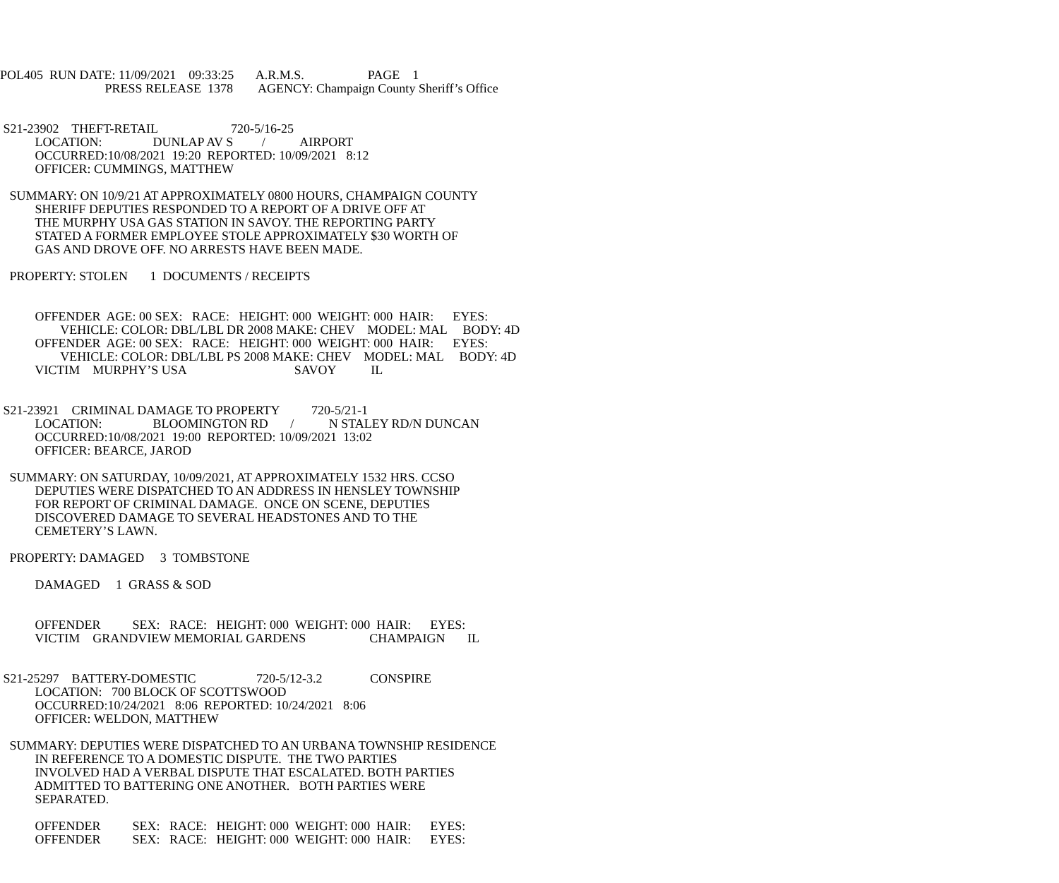POL405 RUN DATE: 11/09/2021 09:33:25 A.R.M.S. PAGE 1 PRESS RELEASE 1378 AGENCY: Champaign County Sheriff’s Office S21-23902 THEFT-RETAIL 720-5/16-25 LOCATION: DUNLAP AV S / AIRPORT OCCURRED:10/08/2021 19:20 REPORTED: 10/09/2021 8:12 OFFICER: CUMMINGS, MATTHEW SUMMARY: ON 10/9/21 AT APPROXIMATELY 0800 HOURS, CHAMPAIGN COUNTY SHERIFF DEPUTIES RESPONDED TO A REPORT OF A DRIVE OFF AT THE MURPHY USA GAS STATION IN SAVOY. THE REPORTING PARTY STATED A FORMER EMPLOYEE STOLE APPROXIMATELY $30 WORTH OF GAS AND DROVE OFF. NO ARRESTS HAVE BEEN MADE. PROPERTY: STOLEN 1 DOCUMENTS / RECEIPTS OFFENDER AGE: 00 SEX: RACE: HEIGHT: 000 WEIGHT: 000 HAIR: EYES: VEHICLE: COLOR: DBL/LBL DR 2008 MAKE: CHEV MODEL: MAL BODY: 4D OFFENDER AGE: 00 SEX: RACE: HEIGHT: 000 WEIGHT: 000 HAIR: EYES: VEHICLE: COLOR: DBL/LBL PS 2008 MAKE: CHEV MODEL: MAL BODY: 4D VICTIM MURPHY’S USA SAVOY IL S21-23921 CRIMINAL DAMAGE TO PROPERTY 720-5/21-1 LOCATION: BLOOMINGTON RD / N STALEY RD/N DUNCAN OCCURRED:10/08/2021 19:00 REPORTED: 10/09/2021 13:02 OFFICER: BEARCE, JAROD SUMMARY: ON SATURDAY, 10/09/2021, AT APPROXIMATELY 1532 HRS. CCSO DEPUTIES WERE DISPATCHED TO AN ADDRESS IN HENSLEY TOWNSHIP FOR REPORT OF CRIMINAL DAMAGE. ONCE ON SCENE, DEPUTIES DISCOVERED DAMAGE TO SEVERAL HEADSTONES AND TO THE CEMETERY’S LAWN. PROPERTY: DAMAGED 3 TOMBSTONE DAMAGED 1 GRASS & SOD OFFENDER SEX: RACE: HEIGHT: 000 WEIGHT: 000 HAIR: EYES: VICTIM GRANDVIEW MEMORIAL GARDENS CHAMPAIGN IL S21-25297 BATTERY-DOMESTIC 720-5/12-3.2 CONSPIRE LOCATION: 700 BLOCK OF SCOTTSWOOD OCCURRED:10/24/2021 8:06 REPORTED: 10/24/2021 8:06 OFFICER: WELDON, MATTHEW SUMMARY: DEPUTIES WERE DISPATCHED TO AN URBANA TOWNSHIP RESIDENCE IN REFERENCE TO A DOMESTIC DISPUTE. THE TWO PARTIES INVOLVED HAD A VERBAL DISPUTE THAT ESCALATED. BOTH PARTIES ADMITTED TO BATTERING ONE ANOTHER. BOTH PARTIES WERE SEPARATED. OFFENDER SEX: RACE: HEIGHT: 000 WEIGHT: 000 HAIR: EYES: OFFENDER SEX: RACE: HEIGHT: 000 WEIGHT: 000 HAIR: EYES: